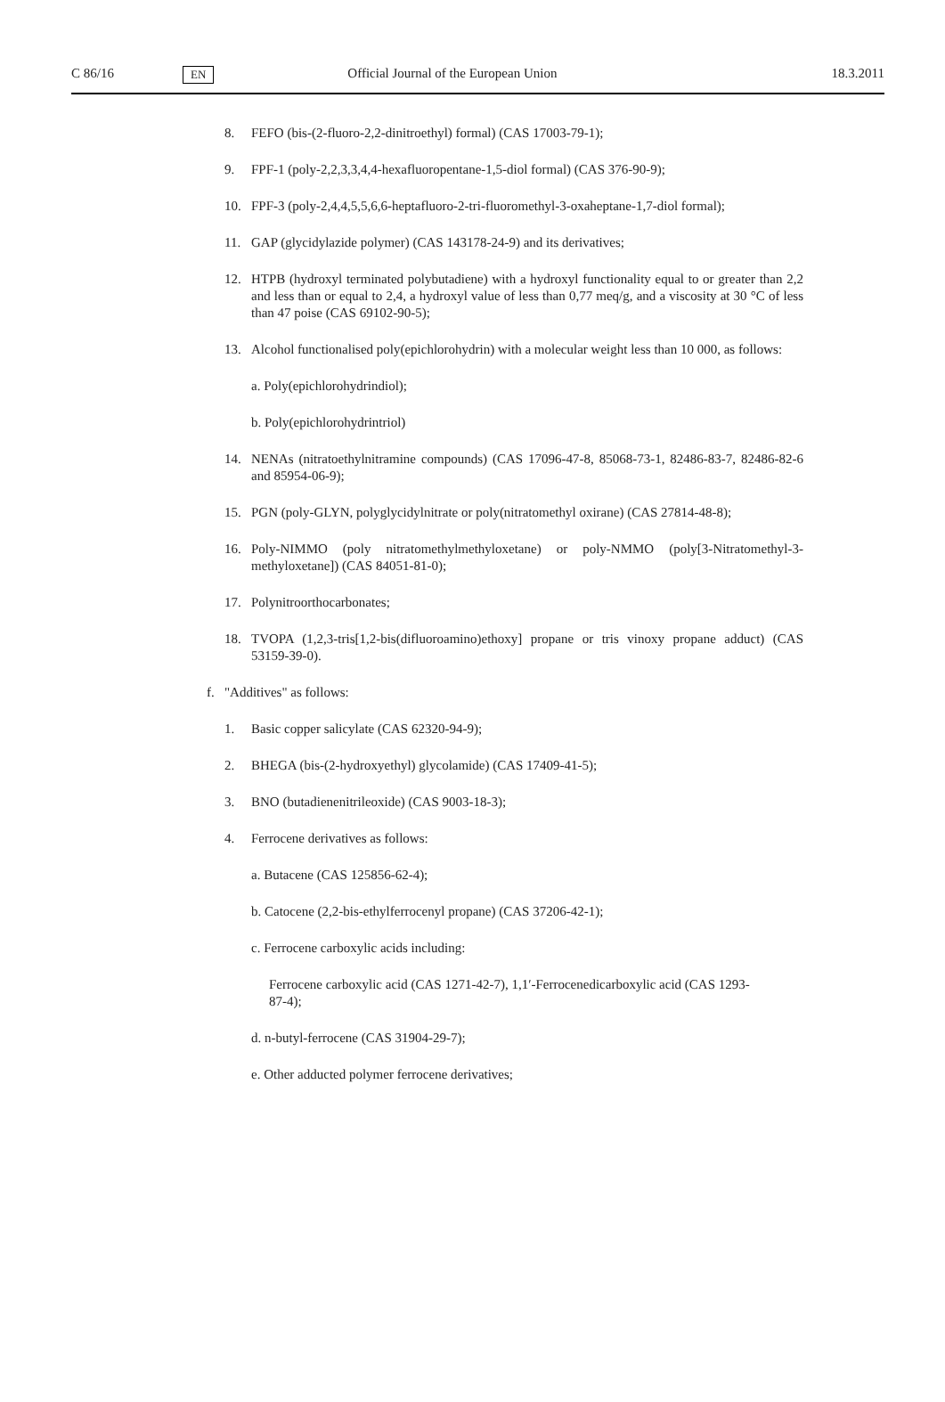C 86/16 EN Official Journal of the European Union 18.3.2011
8. FEFO (bis-(2-fluoro-2,2-dinitroethyl) formal) (CAS 17003-79-1);
9. FPF-1 (poly-2,2,3,3,4,4-hexafluoropentane-1,5-diol formal) (CAS 376-90-9);
10. FPF-3 (poly-2,4,4,5,5,6,6-heptafluoro-2-tri-fluoromethyl-3-oxaheptane-1,7-diol formal);
11. GAP (glycidylazide polymer) (CAS 143178-24-9) and its derivatives;
12. HTPB (hydroxyl terminated polybutadiene) with a hydroxyl functionality equal to or greater than 2,2 and less than or equal to 2,4, a hydroxyl value of less than 0,77 meq/g, and a viscosity at 30 °C of less than 47 poise (CAS 69102-90-5);
13. Alcohol functionalised poly(epichlorohydrin) with a molecular weight less than 10 000, as follows:
a. Poly(epichlorohydrindiol);
b. Poly(epichlorohydrintriol)
14. NENAs (nitratoethylnitramine compounds) (CAS 17096-47-8, 85068-73-1, 82486-83-7, 82486-82-6 and 85954-06-9);
15. PGN (poly-GLYN, polyglycidylnitrate or poly(nitratomethyl oxirane) (CAS 27814-48-8);
16. Poly-NIMMO (poly nitratomethylmethyloxetane) or poly-NMMO (poly[3-Nitratomethyl-3-methyloxetane]) (CAS 84051-81-0);
17. Polynitroorthocarbonates;
18. TVOPA (1,2,3-tris[1,2-bis(difluoroamino)ethoxy] propane or tris vinoxy propane adduct) (CAS 53159-39-0).
f. "Additives" as follows:
1. Basic copper salicylate (CAS 62320-94-9);
2. BHEGA (bis-(2-hydroxyethyl) glycolamide) (CAS 17409-41-5);
3. BNO (butadienenitrileoxide) (CAS 9003-18-3);
4. Ferrocene derivatives as follows:
a. Butacene (CAS 125856-62-4);
b. Catocene (2,2-bis-ethylferrocenyl propane) (CAS 37206-42-1);
c. Ferrocene carboxylic acids including:
Ferrocene carboxylic acid (CAS 1271-42-7), 1,1′-Ferrocenedicarboxylic acid (CAS 1293-87-4);
d. n-butyl-ferrocene (CAS 31904-29-7);
e. Other adducted polymer ferrocene derivatives;